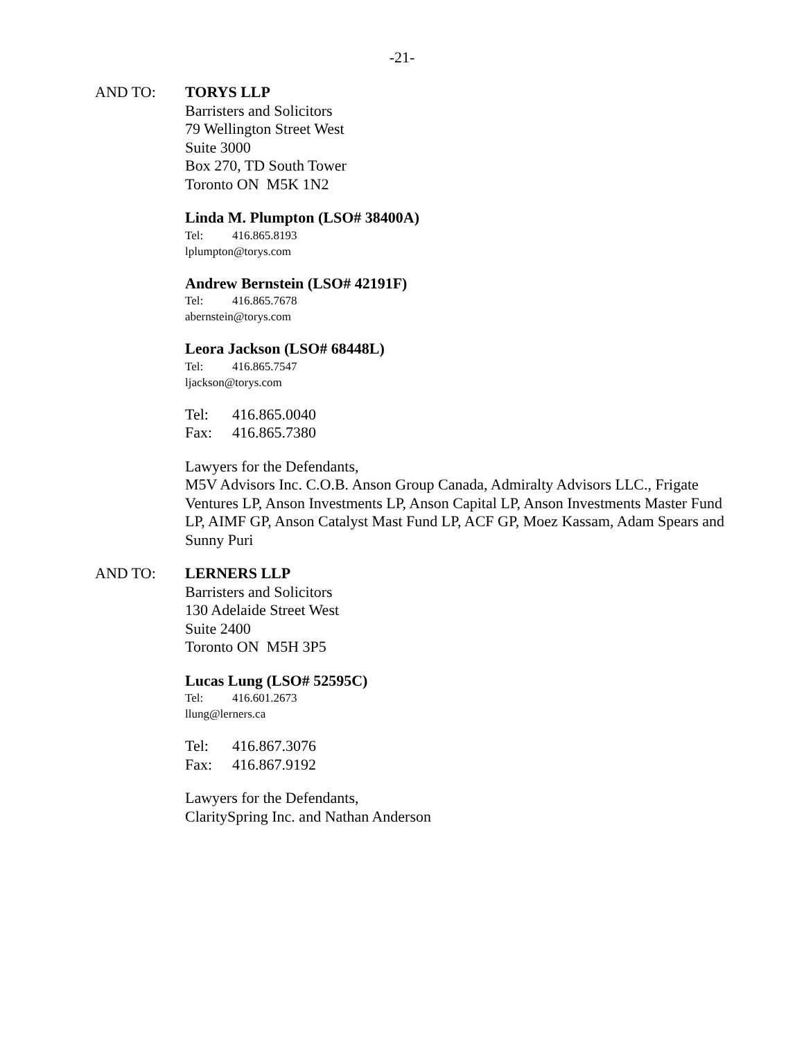-21-
AND TO:
TORYS LLP
Barristers and Solicitors
79 Wellington Street West
Suite 3000
Box 270, TD South Tower
Toronto ON M5K 1N2
Linda M. Plumpton (LSO# 38400A)
Tel: 416.865.8193
lplumpton@torys.com
Andrew Bernstein (LSO# 42191F)
Tel: 416.865.7678
abernstein@torys.com
Leora Jackson (LSO# 68448L)
Tel: 416.865.7547
ljackson@torys.com
Tel: 416.865.0040
Fax: 416.865.7380
Lawyers for the Defendants,
M5V Advisors Inc. C.O.B. Anson Group Canada, Admiralty Advisors LLC., Frigate Ventures LP, Anson Investments LP, Anson Capital LP, Anson Investments Master Fund LP, AIMF GP, Anson Catalyst Mast Fund LP, ACF GP, Moez Kassam, Adam Spears and Sunny Puri
AND TO:
LERNERS LLP
Barristers and Solicitors
130 Adelaide Street West
Suite 2400
Toronto ON M5H 3P5
Lucas Lung (LSO# 52595C)
Tel: 416.601.2673
llung@lerners.ca
Tel: 416.867.3076
Fax: 416.867.9192
Lawyers for the Defendants,
ClaritySpring Inc. and Nathan Anderson